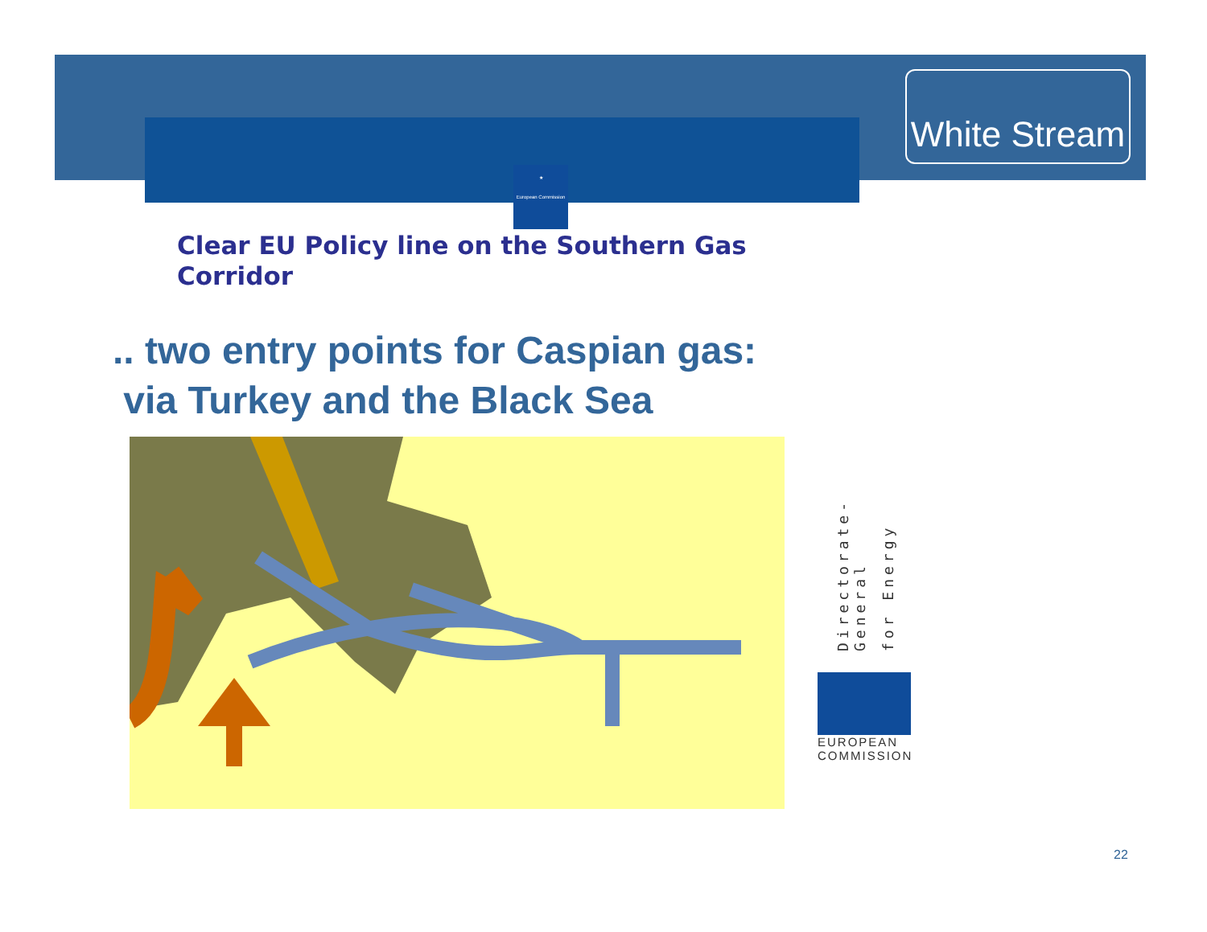White Stream
★
European Commission
Clear EU Policy line on the Southern Gas Corridor
.. two entry points for Caspian gas:
via Turkey and the Black Sea
Directorate-General for Energy
EUROPEAN
COMMISSION
22